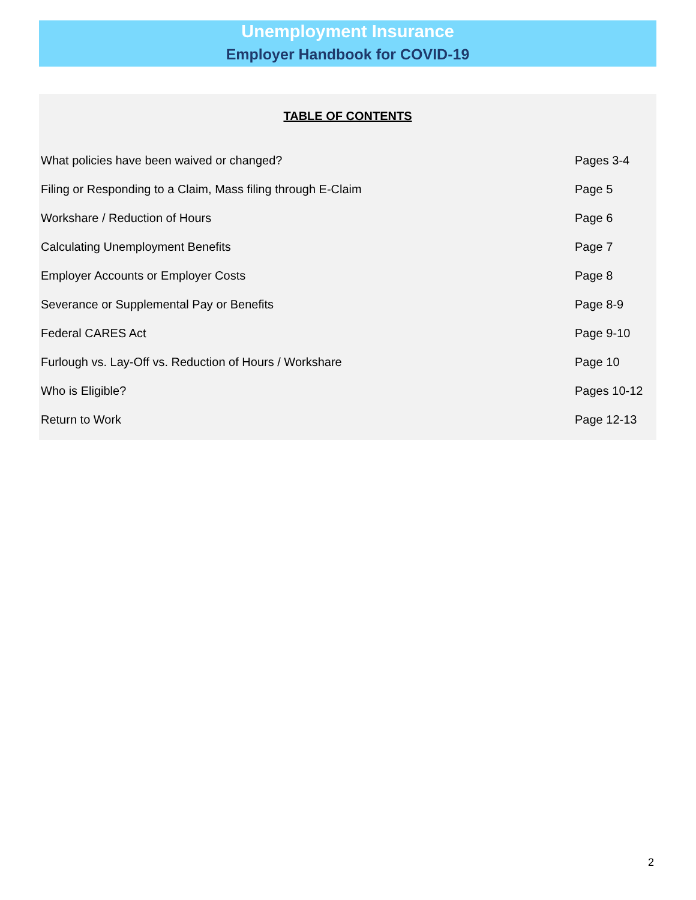Unemployment Insurance
Employer Handbook for COVID-19
TABLE OF CONTENTS
| What policies have been waived or changed? | Pages 3-4 |
| Filing or Responding to a Claim, Mass filing through E-Claim | Page 5 |
| Workshare / Reduction of Hours | Page 6 |
| Calculating Unemployment Benefits | Page 7 |
| Employer Accounts or Employer Costs | Page 8 |
| Severance or Supplemental Pay or Benefits | Page 8-9 |
| Federal CARES Act | Page 9-10 |
| Furlough vs. Lay-Off vs. Reduction of Hours / Workshare | Page 10 |
| Who is Eligible? | Pages 10-12 |
| Return to Work | Page 12-13 |
2